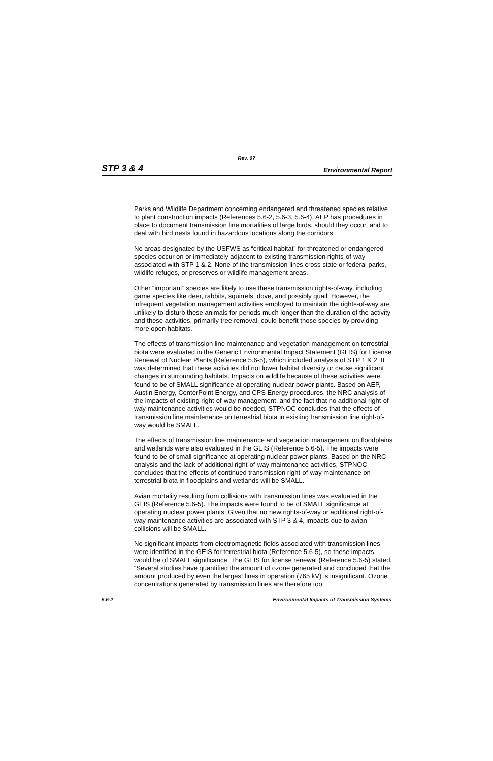Rev. 07
STP 3 & 4 Environmental Report
Parks and Wildlife Department concerning endangered and threatened species relative to plant construction impacts (References 5.6-2, 5.6-3, 5.6-4). AEP has procedures in place to document transmission line mortalities of large birds, should they occur, and to deal with bird nests found in hazardous locations along the corridors.
No areas designated by the USFWS as “critical habitat” for threatened or endangered species occur on or immediately adjacent to existing transmission rights-of-way associated with STP 1 & 2. None of the transmission lines cross state or federal parks, wildlife refuges, or preserves or wildlife management areas.
Other “important” species are likely to use these transmission rights-of-way, including game species like deer, rabbits, squirrels, dove, and possibly quail. However, the infrequent vegetation management activities employed to maintain the rights-of-way are unlikely to disturb these animals for periods much longer than the duration of the activity and these activities, primarily tree removal, could benefit those species by providing more open habitats.
The effects of transmission line maintenance and vegetation management on terrestrial biota were evaluated in the Generic Environmental Impact Statement (GEIS) for License Renewal of Nuclear Plants (Reference 5.6-5), which included analysis of STP 1 & 2. It was determined that these activities did not lower habitat diversity or cause significant changes in surrounding habitats. Impacts on wildlife because of these activities were found to be of SMALL significance at operating nuclear power plants. Based on AEP, Austin Energy, CenterPoint Energy, and CPS Energy procedures, the NRC analysis of the impacts of existing right-of-way management, and the fact that no additional right-of-way maintenance activities would be needed, STPNOC concludes that the effects of transmission line maintenance on terrestrial biota in existing transmission line right-of-way would be SMALL.
The effects of transmission line maintenance and vegetation management on floodplains and wetlands were also evaluated in the GEIS (Reference 5.6-5). The impacts were found to be of small significance at operating nuclear power plants. Based on the NRC analysis and the lack of additional right-of-way maintenance activities, STPNOC concludes that the effects of continued transmission right-of-way maintenance on terrestrial biota in floodplains and wetlands will be SMALL.
Avian mortality resulting from collisions with transmission lines was evaluated in the GEIS (Reference 5.6-5). The impacts were found to be of SMALL significance at operating nuclear power plants. Given that no new rights-of-way or additional right-of-way maintenance activities are associated with STP 3 & 4, impacts due to avian collisions will be SMALL.
No significant impacts from electromagnetic fields associated with transmission lines were identified in the GEIS for terrestrial biota (Reference 5.6-5), so these impacts would be of SMALL significance. The GEIS for license renewal (Reference 5.6-5) stated, “Several studies have quantified the amount of ozone generated and concluded that the amount produced by even the largest lines in operation (765 kV) is insignificant. Ozone concentrations generated by transmission lines are therefore too
5.6-2 Environmental Impacts of Transmission Systems